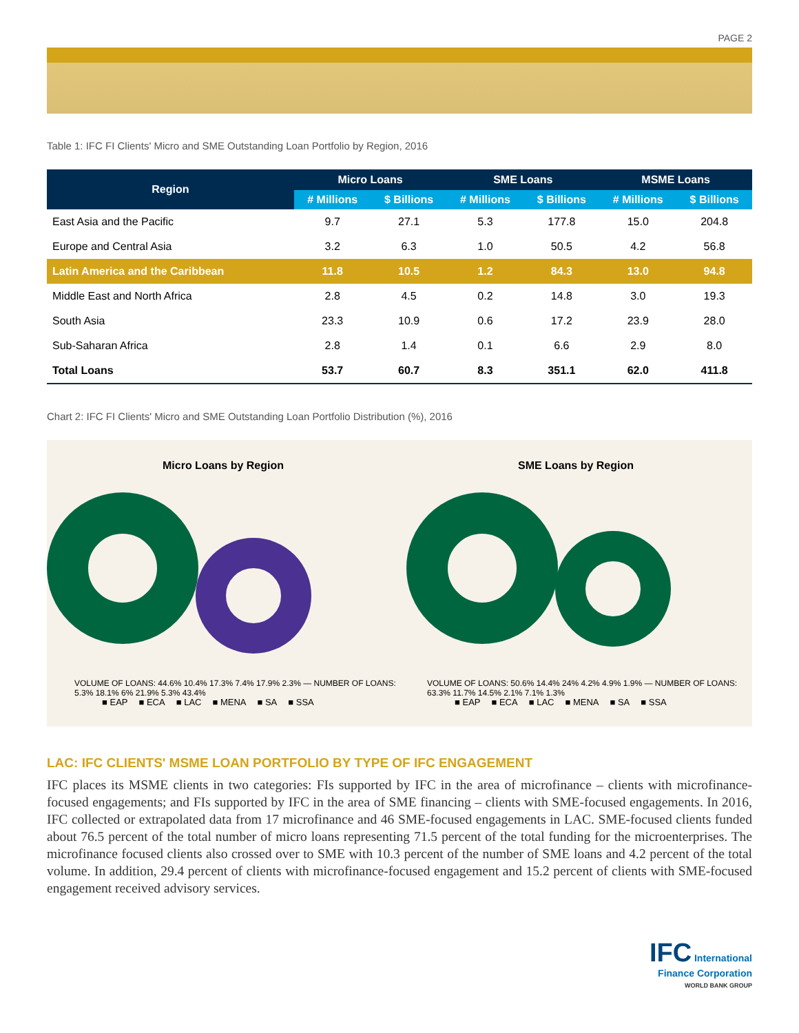PAGE 2
Table 1: IFC FI Clients' Micro and SME Outstanding Loan Portfolio by Region, 2016
| Region | Micro Loans | | SME Loans | | MSME Loans | |
| --- | --- | --- | --- | --- | --- | --- |
| | # Millions | $ Billions | # Millions | $ Billions | # Millions | $ Billions |
| East Asia and the Pacific | 9.7 | 27.1 | 5.3 | 177.8 | 15.0 | 204.8 |
| Europe and Central Asia | 3.2 | 6.3 | 1.0 | 50.5 | 4.2 | 56.8 |
| Latin America and the Caribbean | 11.8 | 10.5 | 1.2 | 84.3 | 13.0 | 94.8 |
| Middle East and North Africa | 2.8 | 4.5 | 0.2 | 14.8 | 3.0 | 19.3 |
| South Asia | 23.3 | 10.9 | 0.6 | 17.2 | 23.9 | 28.0 |
| Sub-Saharan Africa | 2.8 | 1.4 | 0.1 | 6.6 | 2.9 | 8.0 |
| Total Loans | 53.7 | 60.7 | 8.3 | 351.1 | 62.0 | 411.8 |
Chart 2: IFC FI Clients' Micro and SME Outstanding Loan Portfolio Distribution (%), 2016
Micro Loans by Region
VOLUME OF LOANS: 44.6% 10.4% 17.3% 7.4% 17.9% 2.3% — NUMBER OF LOANS: 5.3% 18.1% 6% 21.9% 5.3% 43.4%
■ EAP ■ ECA ■ LAC ■ MENA ■ SA ■ SSA
SME Loans by Region
VOLUME OF LOANS: 50.6% 14.4% 24% 4.2% 4.9% 1.9% — NUMBER OF LOANS: 63.3% 11.7% 14.5% 2.1% 7.1% 1.3%
■ EAP ■ ECA ■ LAC ■ MENA ■ SA ■ SSA
LAC: IFC CLIENTS' MSME LOAN PORTFOLIO BY TYPE OF IFC ENGAGEMENT
IFC places its MSME clients in two categories: FIs supported by IFC in the area of microfinance – clients with microfinance-focused engagements; and FIs supported by IFC in the area of SME financing – clients with SME-focused engagements. In 2016, IFC collected or extrapolated data from 17 microfinance and 46 SME-focused engagements in LAC. SME-focused clients funded about 76.5 percent of the total number of micro loans representing 71.5 percent of the total funding for the microenterprises. The microfinance focused clients also crossed over to SME with 10.3 percent of the number of SME loans and 4.2 percent of the total volume. In addition, 29.4 percent of clients with microfinance-focused engagement and 15.2 percent of clients with SME-focused engagement received advisory services.
IFC International
Finance Corporation
WORLD BANK GROUP